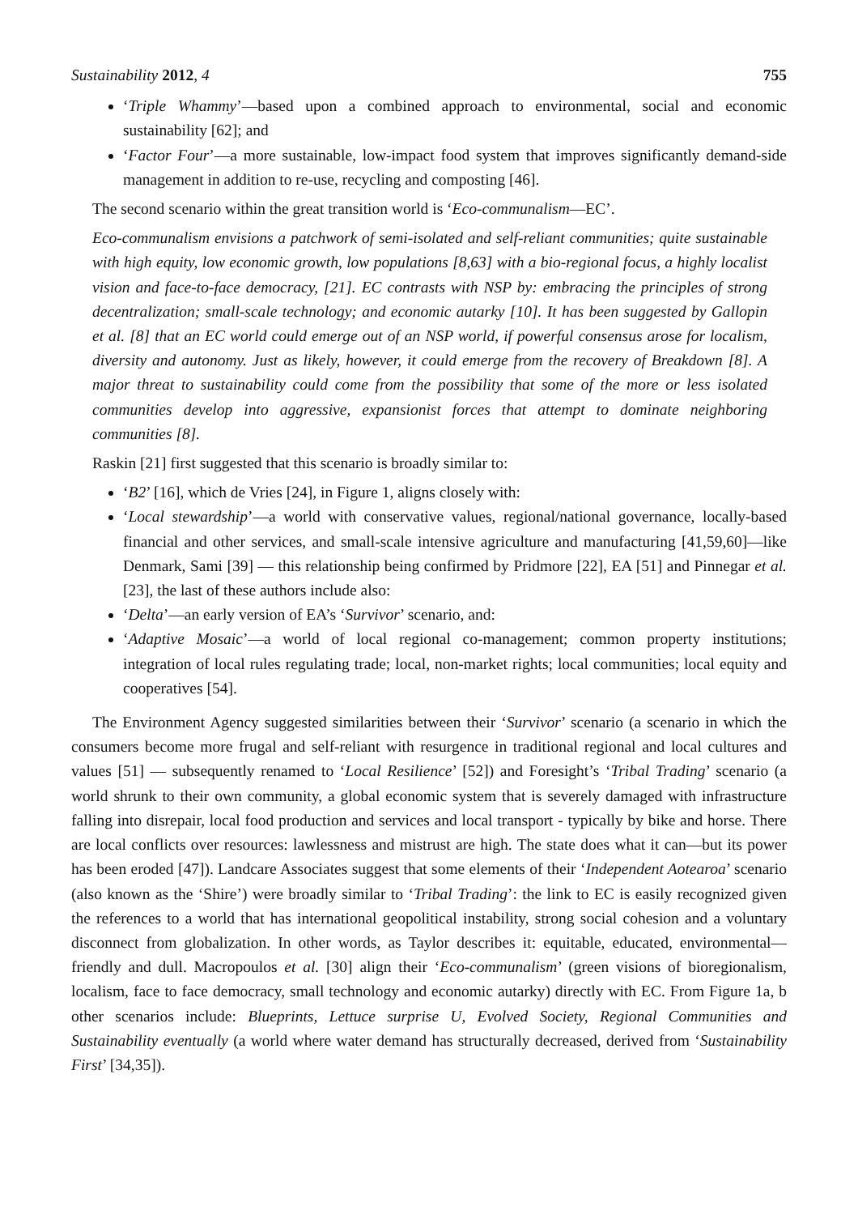Sustainability 2012, 4 755
‘Triple Whammy’—based upon a combined approach to environmental, social and economic sustainability [62]; and
‘Factor Four’—a more sustainable, low-impact food system that improves significantly demand-side management in addition to re-use, recycling and composting [46].
The second scenario within the great transition world is ‘Eco-communalism—EC’.
Eco-communalism envisions a patchwork of semi-isolated and self-reliant communities; quite sustainable with high equity, low economic growth, low populations [8,63] with a bio-regional focus, a highly localist vision and face-to-face democracy, [21]. EC contrasts with NSP by: embracing the principles of strong decentralization; small-scale technology; and economic autarky [10]. It has been suggested by Gallopin et al. [8] that an EC world could emerge out of an NSP world, if powerful consensus arose for localism, diversity and autonomy. Just as likely, however, it could emerge from the recovery of Breakdown [8]. A major threat to sustainability could come from the possibility that some of the more or less isolated communities develop into aggressive, expansionist forces that attempt to dominate neighboring communities [8].
Raskin [21] first suggested that this scenario is broadly similar to:
‘B2’ [16], which de Vries [24], in Figure 1, aligns closely with:
‘Local stewardship’—a world with conservative values, regional/national governance, locally-based financial and other services, and small-scale intensive agriculture and manufacturing [41,59,60]—like Denmark, Sami [39] ― this relationship being confirmed by Pridmore [22], EA [51] and Pinnegar et al. [23], the last of these authors include also:
‘Delta’—an early version of EA’s ‘Survivor’ scenario, and:
‘Adaptive Mosaic’—a world of local regional co-management; common property institutions; integration of local rules regulating trade; local, non-market rights; local communities; local equity and cooperatives [54].
The Environment Agency suggested similarities between their ‘Survivor’ scenario (a scenario in which the consumers become more frugal and self-reliant with resurgence in traditional regional and local cultures and values [51] — subsequently renamed to ‘Local Resilience’ [52]) and Foresight’s ‘Tribal Trading’ scenario (a world shrunk to their own community, a global economic system that is severely damaged with infrastructure falling into disrepair, local food production and services and local transport - typically by bike and horse. There are local conflicts over resources: lawlessness and mistrust are high. The state does what it can—but its power has been eroded [47]). Landcare Associates suggest that some elements of their ‘Independent Aotearoa’ scenario (also known as the ‘Shire’) were broadly similar to ‘Tribal Trading’: the link to EC is easily recognized given the references to a world that has international geopolitical instability, strong social cohesion and a voluntary disconnect from globalization. In other words, as Taylor describes it: equitable, educated, environmental—friendly and dull. Macropoulos et al. [30] align their ‘Eco-communalism’ (green visions of bioregionalism, localism, face to face democracy, small technology and economic autarky) directly with EC. From Figure 1a, b other scenarios include: Blueprints, Lettuce surprise U, Evolved Society, Regional Communities and Sustainability eventually (a world where water demand has structurally decreased, derived from ‘Sustainability First’ [34,35]).